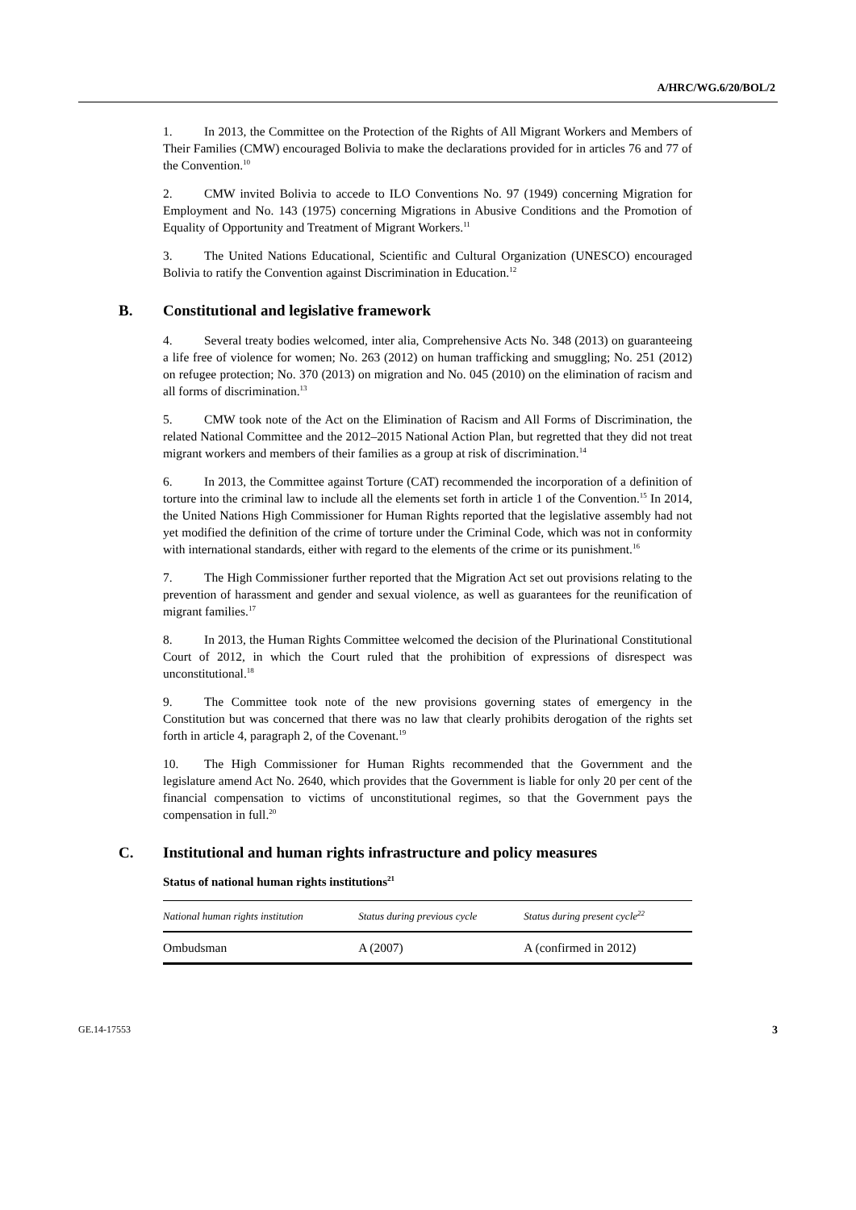A/HRC/WG.6/20/BOL/2
1. In 2013, the Committee on the Protection of the Rights of All Migrant Workers and Members of Their Families (CMW) encouraged Bolivia to make the declarations provided for in articles 76 and 77 of the Convention.<sup>10</sup>
2. CMW invited Bolivia to accede to ILO Conventions No. 97 (1949) concerning Migration for Employment and No. 143 (1975) concerning Migrations in Abusive Conditions and the Promotion of Equality of Opportunity and Treatment of Migrant Workers.<sup>11</sup>
3. The United Nations Educational, Scientific and Cultural Organization (UNESCO) encouraged Bolivia to ratify the Convention against Discrimination in Education.<sup>12</sup>
B. Constitutional and legislative framework
4. Several treaty bodies welcomed, inter alia, Comprehensive Acts No. 348 (2013) on guaranteeing a life free of violence for women; No. 263 (2012) on human trafficking and smuggling; No. 251 (2012) on refugee protection; No. 370 (2013) on migration and No. 045 (2010) on the elimination of racism and all forms of discrimination.<sup>13</sup>
5. CMW took note of the Act on the Elimination of Racism and All Forms of Discrimination, the related National Committee and the 2012–2015 National Action Plan, but regretted that they did not treat migrant workers and members of their families as a group at risk of discrimination.<sup>14</sup>
6. In 2013, the Committee against Torture (CAT) recommended the incorporation of a definition of torture into the criminal law to include all the elements set forth in article 1 of the Convention.<sup>15</sup> In 2014, the United Nations High Commissioner for Human Rights reported that the legislative assembly had not yet modified the definition of the crime of torture under the Criminal Code, which was not in conformity with international standards, either with regard to the elements of the crime or its punishment.<sup>16</sup>
7. The High Commissioner further reported that the Migration Act set out provisions relating to the prevention of harassment and gender and sexual violence, as well as guarantees for the reunification of migrant families.<sup>17</sup>
8. In 2013, the Human Rights Committee welcomed the decision of the Plurinational Constitutional Court of 2012, in which the Court ruled that the prohibition of expressions of disrespect was unconstitutional.<sup>18</sup>
9. The Committee took note of the new provisions governing states of emergency in the Constitution but was concerned that there was no law that clearly prohibits derogation of the rights set forth in article 4, paragraph 2, of the Covenant.<sup>19</sup>
10. The High Commissioner for Human Rights recommended that the Government and the legislature amend Act No. 2640, which provides that the Government is liable for only 20 per cent of the financial compensation to victims of unconstitutional regimes, so that the Government pays the compensation in full.<sup>20</sup>
C. Institutional and human rights infrastructure and policy measures
Status of national human rights institutions<sup>21</sup>
| National human rights institution | Status during previous cycle | Status during present cycle<sup>22</sup> |
| --- | --- | --- |
| Ombudsman | A (2007) | A (confirmed in 2012) |
GE.14-17553 3